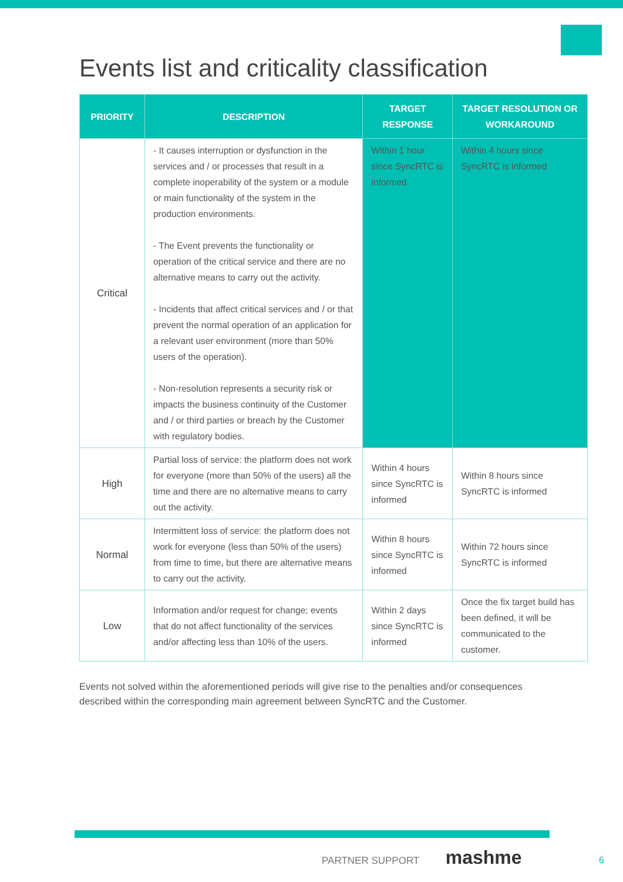Events list and criticality classification
| PRIORITY | DESCRIPTION | TARGET RESPONSE | TARGET RESOLUTION OR WORKAROUND |
| --- | --- | --- | --- |
| Critical | - It causes interruption or dysfunction in the services and / or processes that result in a complete inoperability of the system or a module or main functionality of the system in the production environments. - The Event prevents the functionality or operation of the critical service and there are no alternative means to carry out the activity. - Incidents that affect critical services and / or that prevent the normal operation of an application for a relevant user environment (more than 50% users of the operation). - Non-resolution represents a security risk or impacts the business continuity of the Customer and / or third parties or breach by the Customer with regulatory bodies. | Within 1 hour since SyncRTC is informed | Within 4 hours since SyncRTC is informed |
| High | Partial loss of service: the platform does not work for everyone (more than 50% of the users) all the time and there are no alternative means to carry out the activity. | Within 4 hours since SyncRTC is informed | Within 8 hours since SyncRTC is informed |
| Normal | Intermittent loss of service: the platform does not work for everyone (less than 50% of the users) from time to time, but there are alternative means to carry out the activity. | Within 8 hours since SyncRTC is informed | Within 72 hours since SyncRTC is informed |
| Low | Information and/or request for change; events that do not affect functionality of the services and/or affecting less than 10% of the users. | Within 2 days since SyncRTC is informed | Once the fix target build has been defined, it will be communicated to the customer. |
Events not solved within the aforementioned periods will give rise to the penalties and/or consequences described within the corresponding main agreement between SyncRTC and the Customer.
PARTNER SUPPORT mashme
6